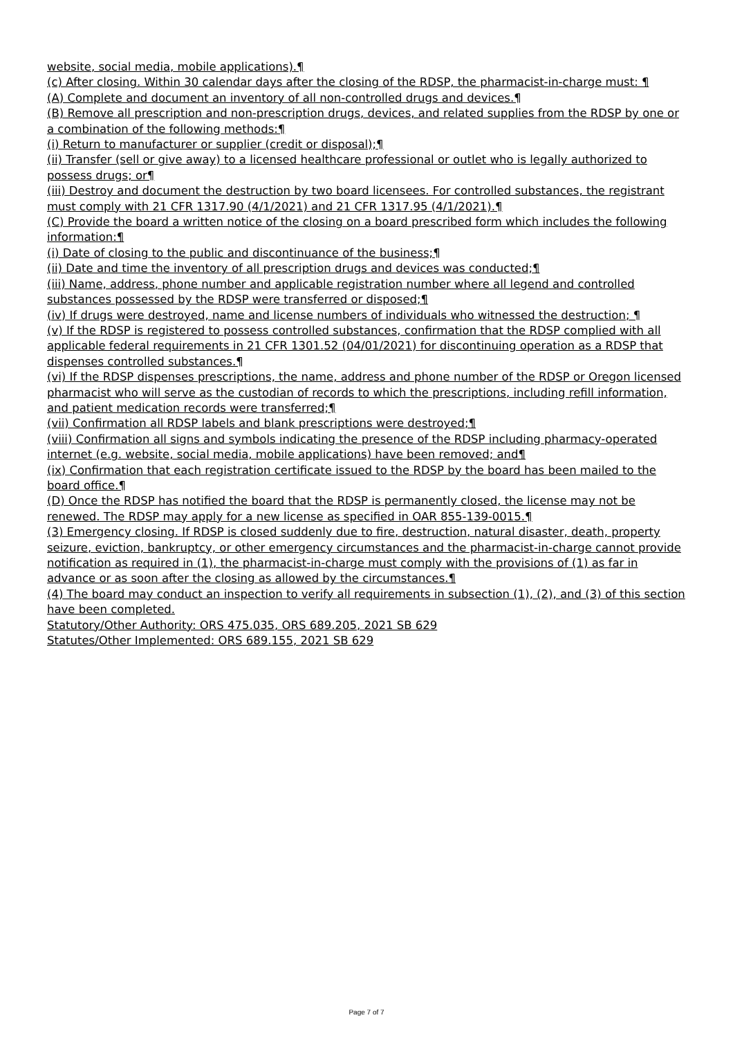website, social media, mobile applications).¶
(c) After closing. Within 30 calendar days after the closing of the RDSP, the pharmacist-in-charge must: ¶
(A) Complete and document an inventory of all non-controlled drugs and devices.¶
(B) Remove all prescription and non-prescription drugs, devices, and related supplies from the RDSP by one or a combination of the following methods:¶
(i) Return to manufacturer or supplier (credit or disposal);¶
(ii) Transfer (sell or give away) to a licensed healthcare professional or outlet who is legally authorized to possess drugs; or¶
(iii) Destroy and document the destruction by two board licensees. For controlled substances, the registrant must comply with 21 CFR 1317.90 (4/1/2021) and 21 CFR 1317.95 (4/1/2021).¶
(C) Provide the board a written notice of the closing on a board prescribed form which includes the following information:¶
(i) Date of closing to the public and discontinuance of the business;¶
(ii) Date and time the inventory of all prescription drugs and devices was conducted;¶
(iii) Name, address, phone number and applicable registration number where all legend and controlled substances possessed by the RDSP were transferred or disposed;¶
(iv) If drugs were destroyed, name and license numbers of individuals who witnessed the destruction; ¶
(v) If the RDSP is registered to possess controlled substances, confirmation that the RDSP complied with all applicable federal requirements in 21 CFR 1301.52 (04/01/2021) for discontinuing operation as a RDSP that dispenses controlled substances.¶
(vi) If the RDSP dispenses prescriptions, the name, address and phone number of the RDSP or Oregon licensed pharmacist who will serve as the custodian of records to which the prescriptions, including refill information, and patient medication records were transferred;¶
(vii) Confirmation all RDSP labels and blank prescriptions were destroyed;¶
(viii) Confirmation all signs and symbols indicating the presence of the RDSP including pharmacy-operated internet (e.g. website, social media, mobile applications) have been removed; and¶
(ix) Confirmation that each registration certificate issued to the RDSP by the board has been mailed to the board office.¶
(D) Once the RDSP has notified the board that the RDSP is permanently closed, the license may not be renewed. The RDSP may apply for a new license as specified in OAR 855-139-0015.¶
(3) Emergency closing. If RDSP is closed suddenly due to fire, destruction, natural disaster, death, property seizure, eviction, bankruptcy, or other emergency circumstances and the pharmacist-in-charge cannot provide notification as required in (1), the pharmacist-in-charge must comply with the provisions of (1) as far in advance or as soon after the closing as allowed by the circumstances.¶
(4) The board may conduct an inspection to verify all requirements in subsection (1), (2), and (3) of this section have been completed.
Statutory/Other Authority: ORS 475.035, ORS 689.205, 2021 SB 629
Statutes/Other Implemented: ORS 689.155, 2021 SB 629
Page 7 of 7